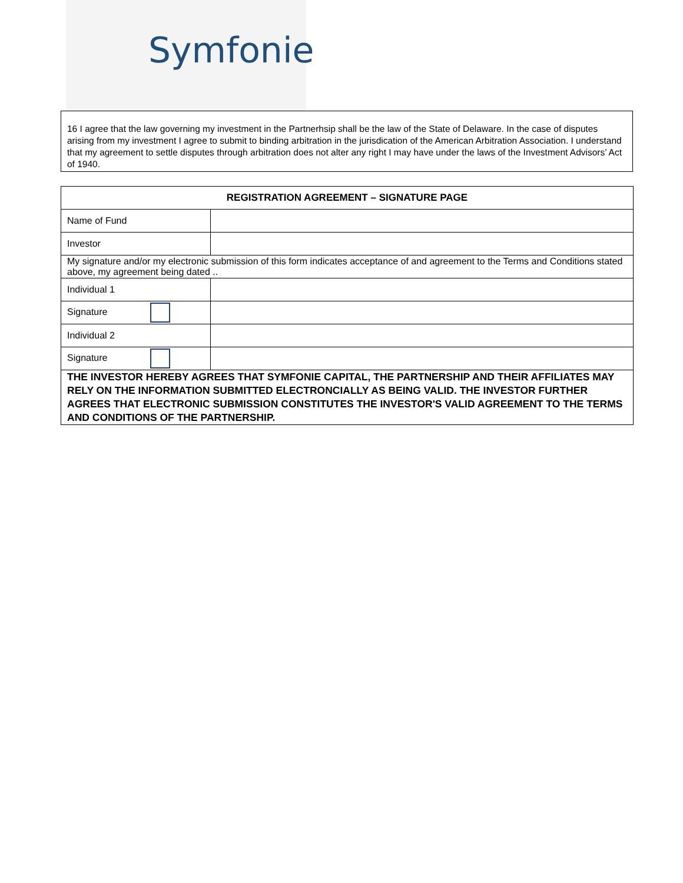Symfonie
16 I agree that the law governing my investment in the Partnerhsip shall be the law of the State of Delaware. In the case of disputes arising from my investment I agree to submit to binding arbitration in the jurisdication of the American Arbitration Association. I understand that my agreement to settle disputes through arbitration does not alter any right I may have under the laws of the Investment Advisors’ Act of 1940.
| REGISTRATION AGREEMENT – SIGNATURE PAGE | |
| --- | --- |
| Name of Fund | |
| Investor | |
| My signature and/or my electronic submission of this form indicates acceptance of and agreement to the Terms and Conditions stated above, my agreement being dated .. | |
| Individual 1 | |
| Signature | |
| Individual 2 | |
| Signature | |
| THE INVESTOR HEREBY AGREES THAT SYMFONIE CAPITAL, THE PARTNERSHIP AND THEIR AFFILIATES MAY RELY ON THE INFORMATION SUBMITTED ELECTRONCIALLY AS BEING VALID. THE INVESTOR FURTHER AGREES THAT ELECTRONIC SUBMISSION CONSTITUTES THE INVESTOR'S VALID AGREEMENT TO THE TERMS AND CONDITIONS OF THE PARTNERSHIP. | |